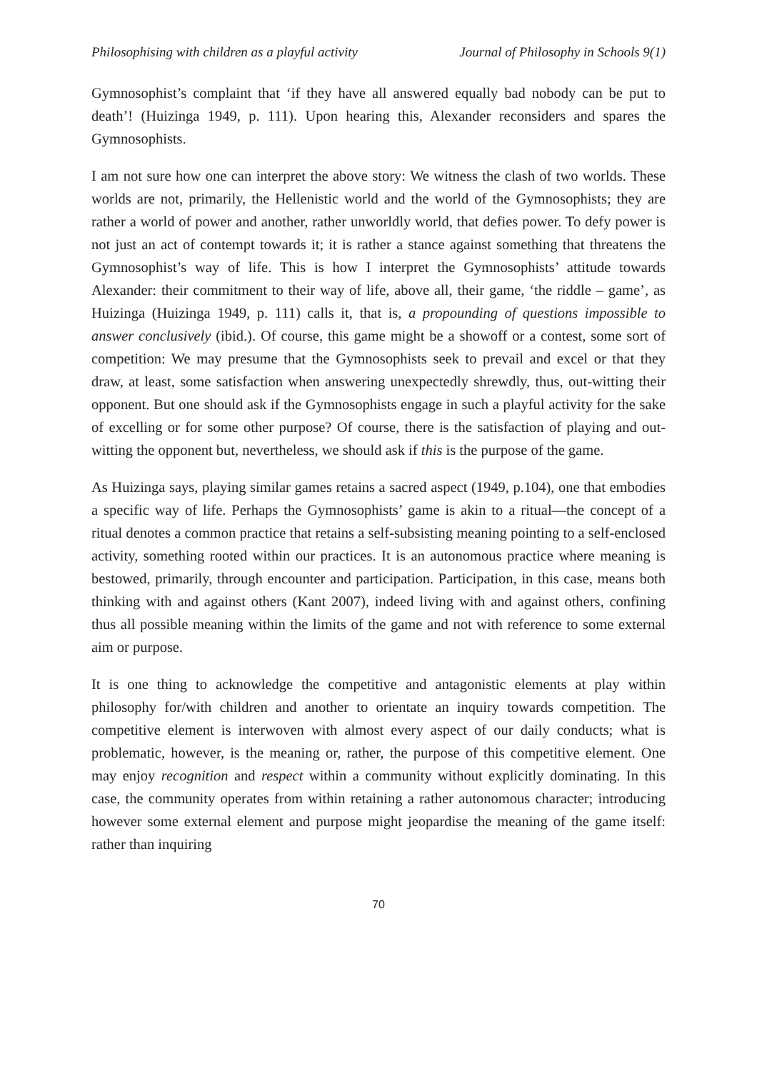Philosophising with children as a playful activity Journal of Philosophy in Schools 9(1)
Gymnosophist’s complaint that ‘if they have all answered equally bad nobody can be put to death’! (Huizinga 1949, p. 111). Upon hearing this, Alexander reconsiders and spares the Gymnosophists.
I am not sure how one can interpret the above story: We witness the clash of two worlds. These worlds are not, primarily, the Hellenistic world and the world of the Gymnosophists; they are rather a world of power and another, rather unworldly world, that defies power. To defy power is not just an act of contempt towards it; it is rather a stance against something that threatens the Gymnosophist’s way of life. This is how I interpret the Gymnosophists’ attitude towards Alexander: their commitment to their way of life, above all, their game, ‘the riddle – game’, as Huizinga (Huizinga 1949, p. 111) calls it, that is, a propounding of questions impossible to answer conclusively (ibid.). Of course, this game might be a showoff or a contest, some sort of competition: We may presume that the Gymnosophists seek to prevail and excel or that they draw, at least, some satisfaction when answering unexpectedly shrewdly, thus, out-witting their opponent. But one should ask if the Gymnosophists engage in such a playful activity for the sake of excelling or for some other purpose? Of course, there is the satisfaction of playing and out-witting the opponent but, nevertheless, we should ask if this is the purpose of the game.
As Huizinga says, playing similar games retains a sacred aspect (1949, p.104), one that embodies a specific way of life. Perhaps the Gymnosophists’ game is akin to a ritual—the concept of a ritual denotes a common practice that retains a self-subsisting meaning pointing to a self-enclosed activity, something rooted within our practices. It is an autonomous practice where meaning is bestowed, primarily, through encounter and participation. Participation, in this case, means both thinking with and against others (Kant 2007), indeed living with and against others, confining thus all possible meaning within the limits of the game and not with reference to some external aim or purpose.
It is one thing to acknowledge the competitive and antagonistic elements at play within philosophy for/with children and another to orientate an inquiry towards competition. The competitive element is interwoven with almost every aspect of our daily conducts; what is problematic, however, is the meaning or, rather, the purpose of this competitive element. One may enjoy recognition and respect within a community without explicitly dominating. In this case, the community operates from within retaining a rather autonomous character; introducing however some external element and purpose might jeopardise the meaning of the game itself: rather than inquiring
70